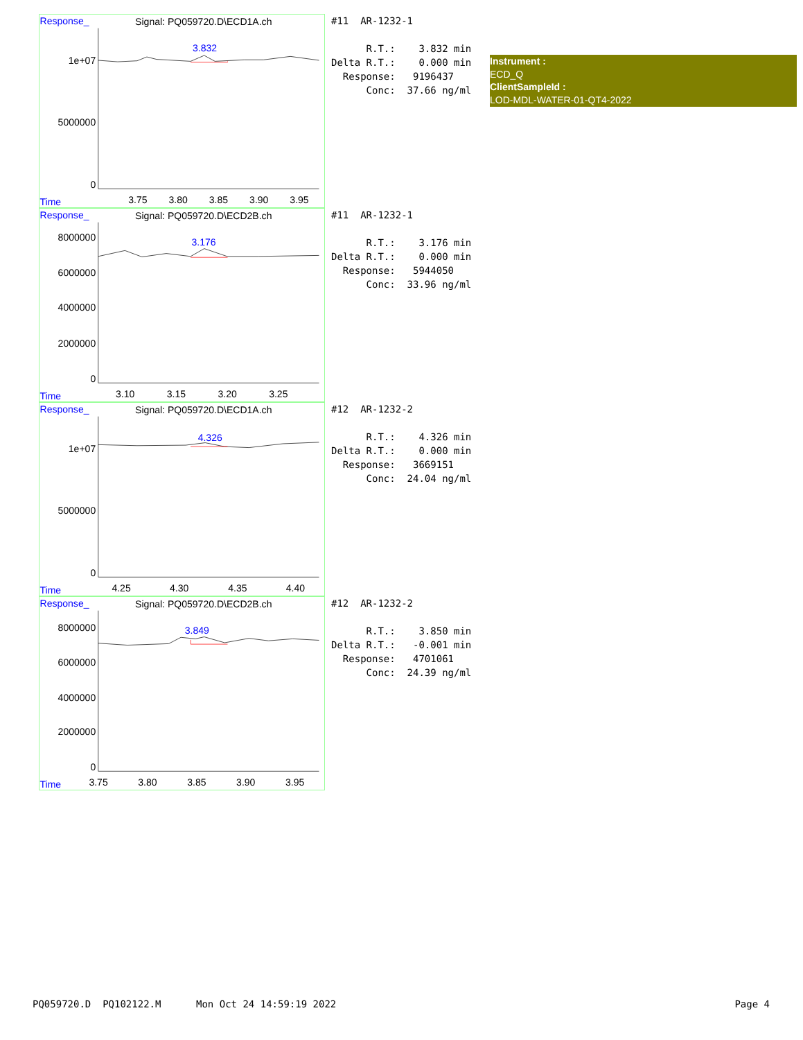Response_
Signal: PQ059720.D\ECD1A.ch
1e+07
5000000
0
3.832
3.75
3.80
3.85
3.90
3.95
Time
#11 AR-1232-1 R.T.: 3.832 min Delta R.T.: 0.000 min Response: 9196437 Conc: 37.66 ng/ml
Instrument :
ECD_Q
ClientSampleId :
LOD-MDL-WATER-01-QT4-2022
Response_
Signal: PQ059720.D\ECD2B.ch
8000000
6000000
4000000
2000000
0
3.176
3.10
3.15
3.20
3.25
Time
#11 AR-1232-1 R.T.: 3.176 min Delta R.T.: 0.000 min Response: 5944050 Conc: 33.96 ng/ml
Response_
Signal: PQ059720.D\ECD1A.ch
1e+07
5000000
0
4.326
4.25
4.30
4.35
4.40
Time
#12 AR-1232-2 R.T.: 4.326 min Delta R.T.: 0.000 min Response: 3669151 Conc: 24.04 ng/ml
Response_
Signal: PQ059720.D\ECD2B.ch
8000000
6000000
4000000
2000000
0
3.849
3.75
3.80
3.85
3.90
3.95
Time
#12 AR-1232-2 R.T.: 3.850 min Delta R.T.: -0.001 min Response: 4701061 Conc: 24.39 ng/ml
PQ059720.D PQ102122.M Mon Oct 24 14:59:19 2022 Page 4